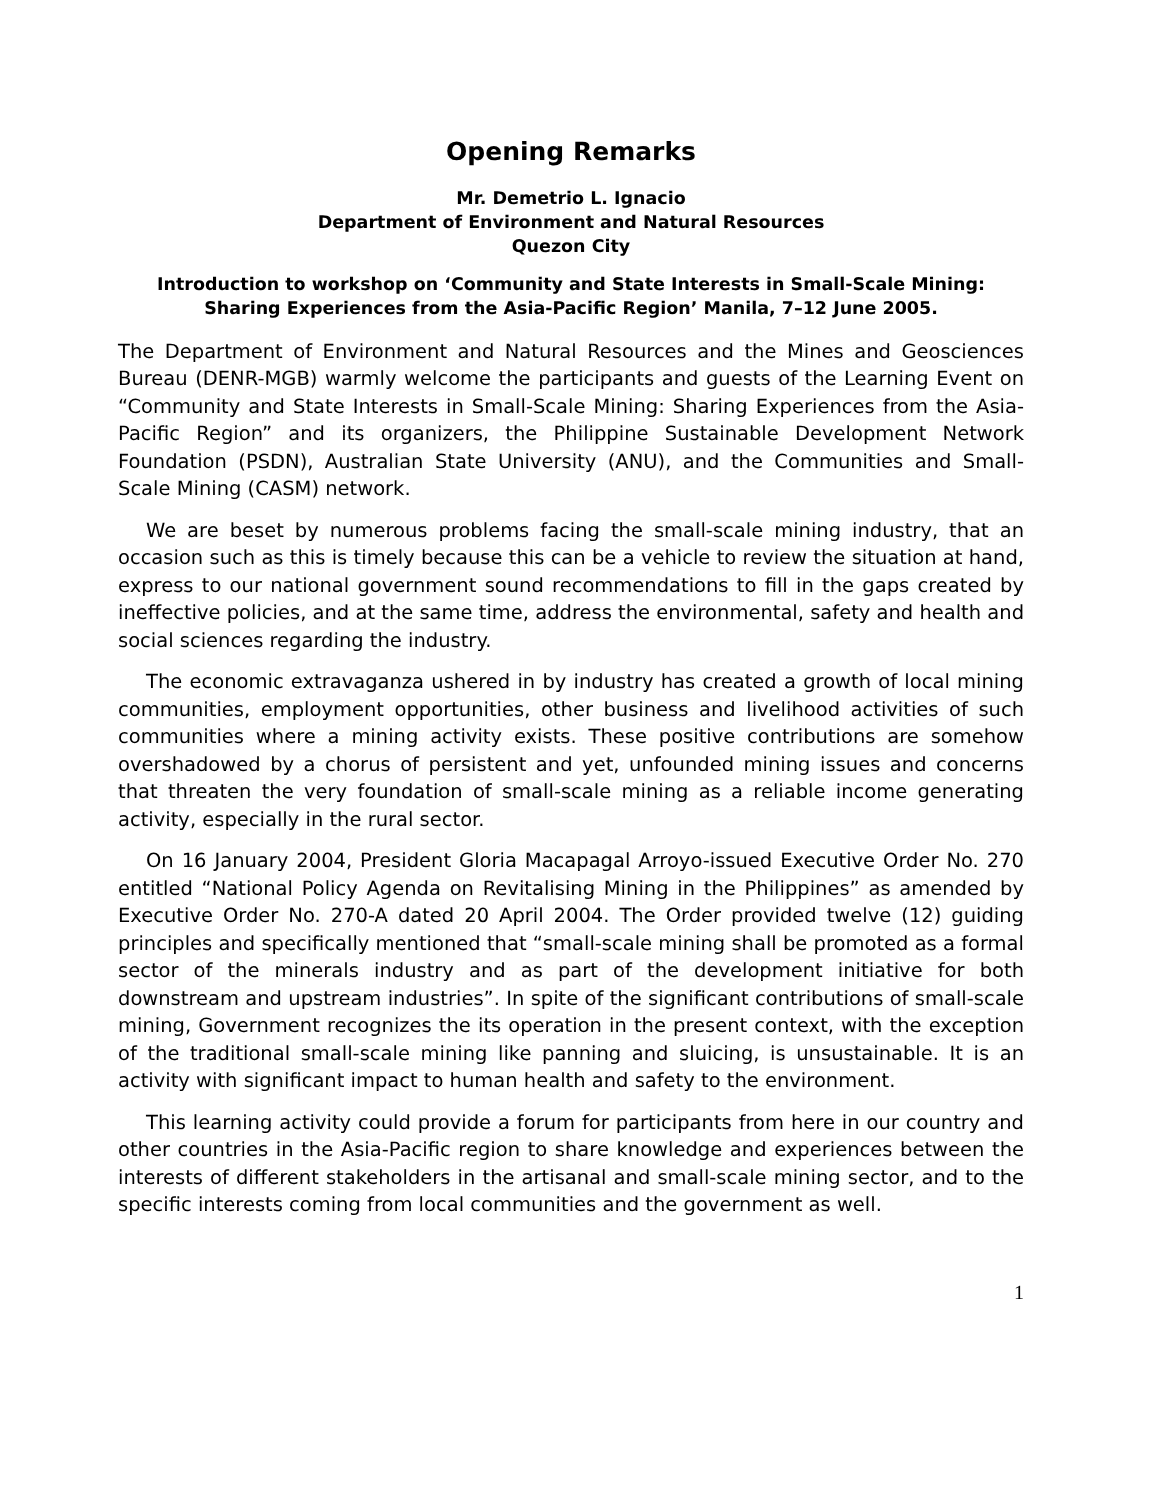Opening Remarks
Mr. Demetrio L. Ignacio
Department of Environment and Natural Resources
Quezon City
Introduction to workshop on ‘Community and State Interests in Small-Scale Mining: Sharing Experiences from the Asia-Pacific Region’ Manila, 7–12 June 2005.
The Department of Environment and Natural Resources and the Mines and Geosciences Bureau (DENR-MGB) warmly welcome the participants and guests of the Learning Event on “Community and State Interests in Small-Scale Mining: Sharing Experiences from the Asia-Pacific Region” and its organizers, the Philippine Sustainable Development Network Foundation (PSDN), Australian State University (ANU), and the Communities and Small-Scale Mining (CASM) network.
We are beset by numerous problems facing the small-scale mining industry, that an occasion such as this is timely because this can be a vehicle to review the situation at hand, express to our national government sound recommendations to fill in the gaps created by ineffective policies, and at the same time, address the environmental, safety and health and social sciences regarding the industry.
The economic extravaganza ushered in by industry has created a growth of local mining communities, employment opportunities, other business and livelihood activities of such communities where a mining activity exists. These positive contributions are somehow overshadowed by a chorus of persistent and yet, unfounded mining issues and concerns that threaten the very foundation of small-scale mining as a reliable income generating activity, especially in the rural sector.
On 16 January 2004, President Gloria Macapagal Arroyo-issued Executive Order No. 270 entitled “National Policy Agenda on Revitalising Mining in the Philippines” as amended by Executive Order No. 270-A dated 20 April 2004. The Order provided twelve (12) guiding principles and specifically mentioned that “small-scale mining shall be promoted as a formal sector of the minerals industry and as part of the development initiative for both downstream and upstream industries”. In spite of the significant contributions of small-scale mining, Government recognizes the its operation in the present context, with the exception of the traditional small-scale mining like panning and sluicing, is unsustainable. It is an activity with significant impact to human health and safety to the environment.
This learning activity could provide a forum for participants from here in our country and other countries in the Asia-Pacific region to share knowledge and experiences between the interests of different stakeholders in the artisanal and small-scale mining sector, and to the specific interests coming from local communities and the government as well.
1